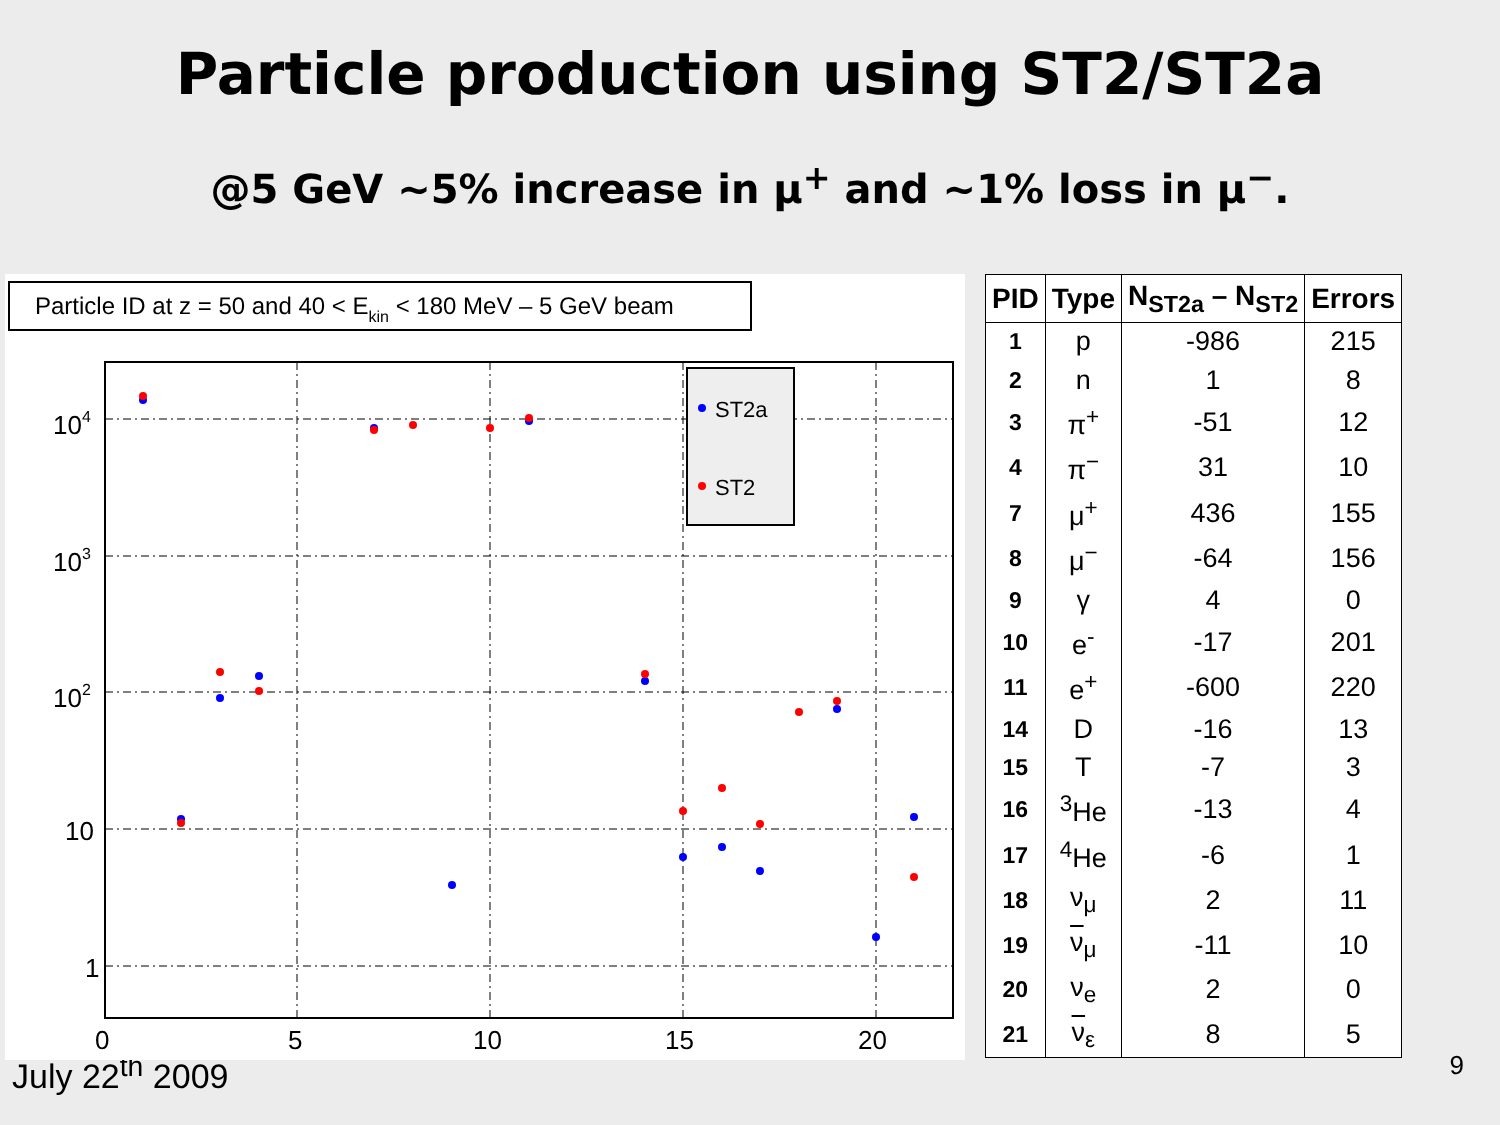Particle production using ST2/ST2a
@5 GeV ~5% increase in μ<sup>+</sup> and ~1% loss in μ<sup>−</sup>.
Particle ID at z = 50 and 40 < Ekin < 180 MeV – 5 GeV beam
104
103
102
10
1
0
5
10
15
20
ST2a
ST2
| PID | Type | N<sub>ST2a</sub> – N<sub>ST2</sub> | Errors |
| --- | --- | --- | --- |
| 1 | p | -986 | 215 |
| 2 | n | 1 | 8 |
| 3 | π<sup>+</sup> | -51 | 12 |
| 4 | π<sup>−</sup> | 31 | 10 |
| 7 | μ<sup>+</sup> | 436 | 155 |
| 8 | μ<sup>−</sup> | -64 | 156 |
| 9 | γ | 4 | 0 |
| 10 | e<sup>-</sup> | -17 | 201 |
| 11 | e<sup>+</sup> | -600 | 220 |
| 14 | D | -16 | 13 |
| 15 | T | -7 | 3 |
| 16 | <sup>3</sup>He | -13 | 4 |
| 17 | <sup>4</sup>He | -6 | 1 |
| 18 | ν<sub>μ</sub> | 2 | 11 |
| 19 | ν<sub>μ</sub> | -11 | 10 |
| 20 | ν<sub>e</sub> | 2 | 0 |
| 21 | ν<sub>ε</sub> | 8 | 5 |
July 22<sup>th</sup> 2009 9